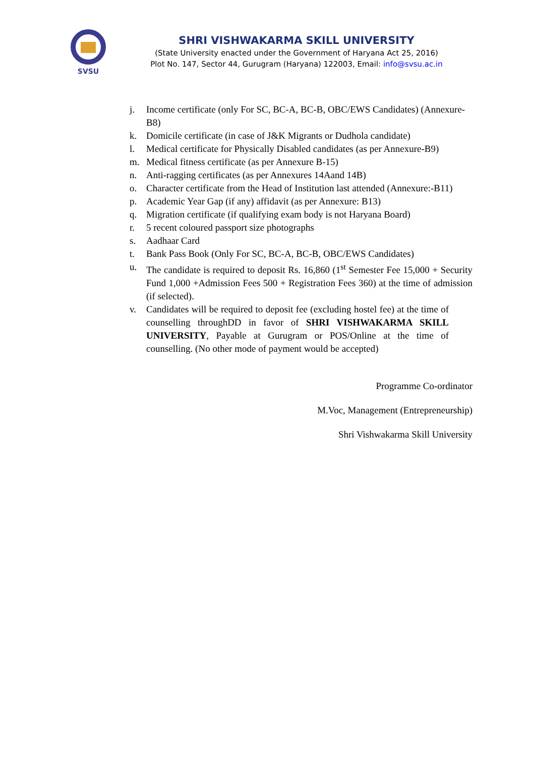SVSU
SHRI VISHWAKARMA SKILL UNIVERSITY
(State University enacted under the Government of Haryana Act 25, 2016)
Plot No. 147, Sector 44, Gurugram (Haryana) 122003, Email: info@svsu.ac.in
j. Income certificate (only For SC, BC-A, BC-B, OBC/EWS Candidates) (Annexure-B8)
k. Domicile certificate (in case of J&K Migrants or Dudhola candidate)
l. Medical certificate for Physically Disabled candidates (as per Annexure-B9)
m. Medical fitness certificate (as per Annexure B-15)
n. Anti-ragging certificates (as per Annexures 14Aand 14B)
o. Character certificate from the Head of Institution last attended (Annexure:-B11)
p. Academic Year Gap (if any) affidavit (as per Annexure: B13)
q. Migration certificate (if qualifying exam body is not Haryana Board)
r. 5 recent coloured passport size photographs
s. Aadhaar Card
t. Bank Pass Book (Only For SC, BC-A, BC-B, OBC/EWS Candidates)
u. The candidate is required to deposit Rs. 16,860 (1<sup>st</sup> Semester Fee 15,000 + Security Fund 1,000 +Admission Fees 500 + Registration Fees 360) at the time of admission (if selected).
v. Candidates will be required to deposit fee (excluding hostel fee) at the time of counselling throughDD in favor of SHRI VISHWAKARMA SKILL UNIVERSITY, Payable at Gurugram or POS/Online at the time of counselling. (No other mode of payment would be accepted)
Programme Co-ordinator
M.Voc, Management (Entrepreneurship)
Shri Vishwakarma Skill University